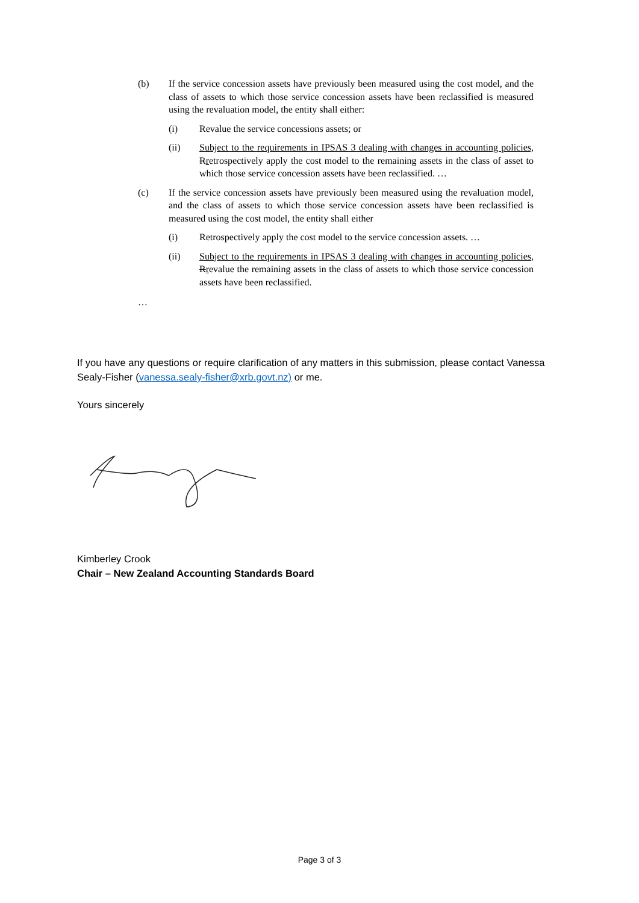(b) If the service concession assets have previously been measured using the cost model, and the class of assets to which those service concession assets have been reclassified is measured using the revaluation model, the entity shall either:
(i) Revalue the service concessions assets; or
(ii) Subject to the requirements in IPSAS 3 dealing with changes in accounting policies, Rretrospectively apply the cost model to the remaining assets in the class of asset to which those service concession assets have been reclassified. …
(c) If the service concession assets have previously been measured using the revaluation model, and the class of assets to which those service concession assets have been reclassified is measured using the cost model, the entity shall either
(i) Retrospectively apply the cost model to the service concession assets. …
(ii) Subject to the requirements in IPSAS 3 dealing with changes in accounting policies, Rrevalue the remaining assets in the class of assets to which those service concession assets have been reclassified.
…
If you have any questions or require clarification of any matters in this submission, please contact Vanessa Sealy-Fisher (vanessa.sealy-fisher@xrb.govt.nz) or me.
Yours sincerely
Kimberley Crook
Chair – New Zealand Accounting Standards Board
Page 3 of 3